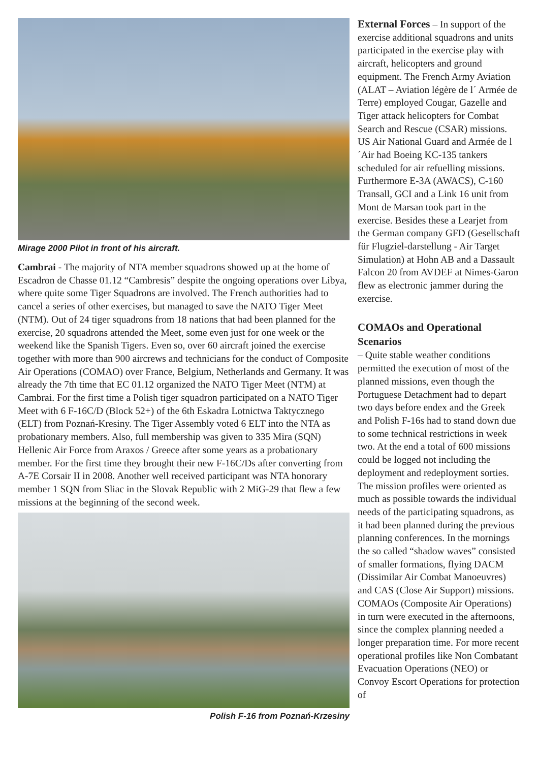Mirage 2000 Pilot in front of his aircraft.
Cambrai - The majority of NTA member squadrons showed up at the home of Escadron de Chasse 01.12 “Cambresis” despite the ongoing operations over Libya, where quite some Tiger Squadrons are involved. The French authorities had to cancel a series of other exercises, but managed to save the NATO Tiger Meet (NTM). Out of 24 tiger squadrons from 18 nations that had been planned for the exercise, 20 squadrons attended the Meet, some even just for one week or the weekend like the Spanish Tigers. Even so, over 60 aircraft joined the exercise together with more than 900 aircrews and technicians for the conduct of Composite Air Operations (COMAO) over France, Belgium, Netherlands and Germany. It was already the 7th time that EC 01.12 organized the NATO Tiger Meet (NTM) at Cambrai. For the first time a Polish tiger squadron participated on a NATO Tiger Meet with 6 F-16C/D (Block 52+) of the 6th Eskadra Lotnictwa Taktycznego (ELT) from Poznań-Kresiny. The Tiger Assembly voted 6 ELT into the NTA as probationary members. Also, full membership was given to 335 Mira (SQN) Hellenic Air Force from Araxos / Greece after some years as a probationary member. For the first time they brought their new F-16C/Ds after converting from A-7E Corsair II in 2008. Another well received participant was NTA honorary member 1 SQN from Sliac in the Slovak Republic with 2 MiG-29 that flew a few missions at the beginning of the second week.
Polish F-16 from Poznań-Krzesiny
External Forces – In support of the exercise additional squadrons and units participated in the exercise play with aircraft, helicopters and ground equipment. The French Army Aviation (ALAT – Aviation légère de l´ Armée de Terre) employed Cougar, Gazelle and Tiger attack helicopters for Combat Search and Rescue (CSAR) missions. US Air National Guard and Armée de l´Air had Boeing KC-135 tankers scheduled for air refuelling missions. Furthermore E-3A (AWACS), C-160 Transall, GCI and a Link 16 unit from Mont de Marsan took part in the exercise. Besides these a Learjet from the German company GFD (Gesellschaft für Flugziel-darstellung - Air Target Simulation) at Hohn AB and a Dassault Falcon 20 from AVDEF at Nimes-Garon flew as electronic jammer during the exercise.
COMAOs and Operational Scenarios
– Quite stable weather conditions permitted the execution of most of the planned missions, even though the Portuguese Detachment had to depart two days before endex and the Greek and Polish F-16s had to stand down due to some technical restrictions in week two. At the end a total of 600 missions could be logged not including the deployment and redeployment sorties. The mission profiles were oriented as much as possible towards the individual needs of the participating squadrons, as it had been planned during the previous planning conferences. In the mornings the so called “shadow waves” consisted of smaller formations, flying DACM (Dissimilar Air Combat Manoeuvres) and CAS (Close Air Support) missions. COMAOs (Composite Air Operations) in turn were executed in the afternoons, since the complex planning needed a longer preparation time. For more recent operational profiles like Non Combatant Evacuation Operations (NEO) or Convoy Escort Operations for protection of